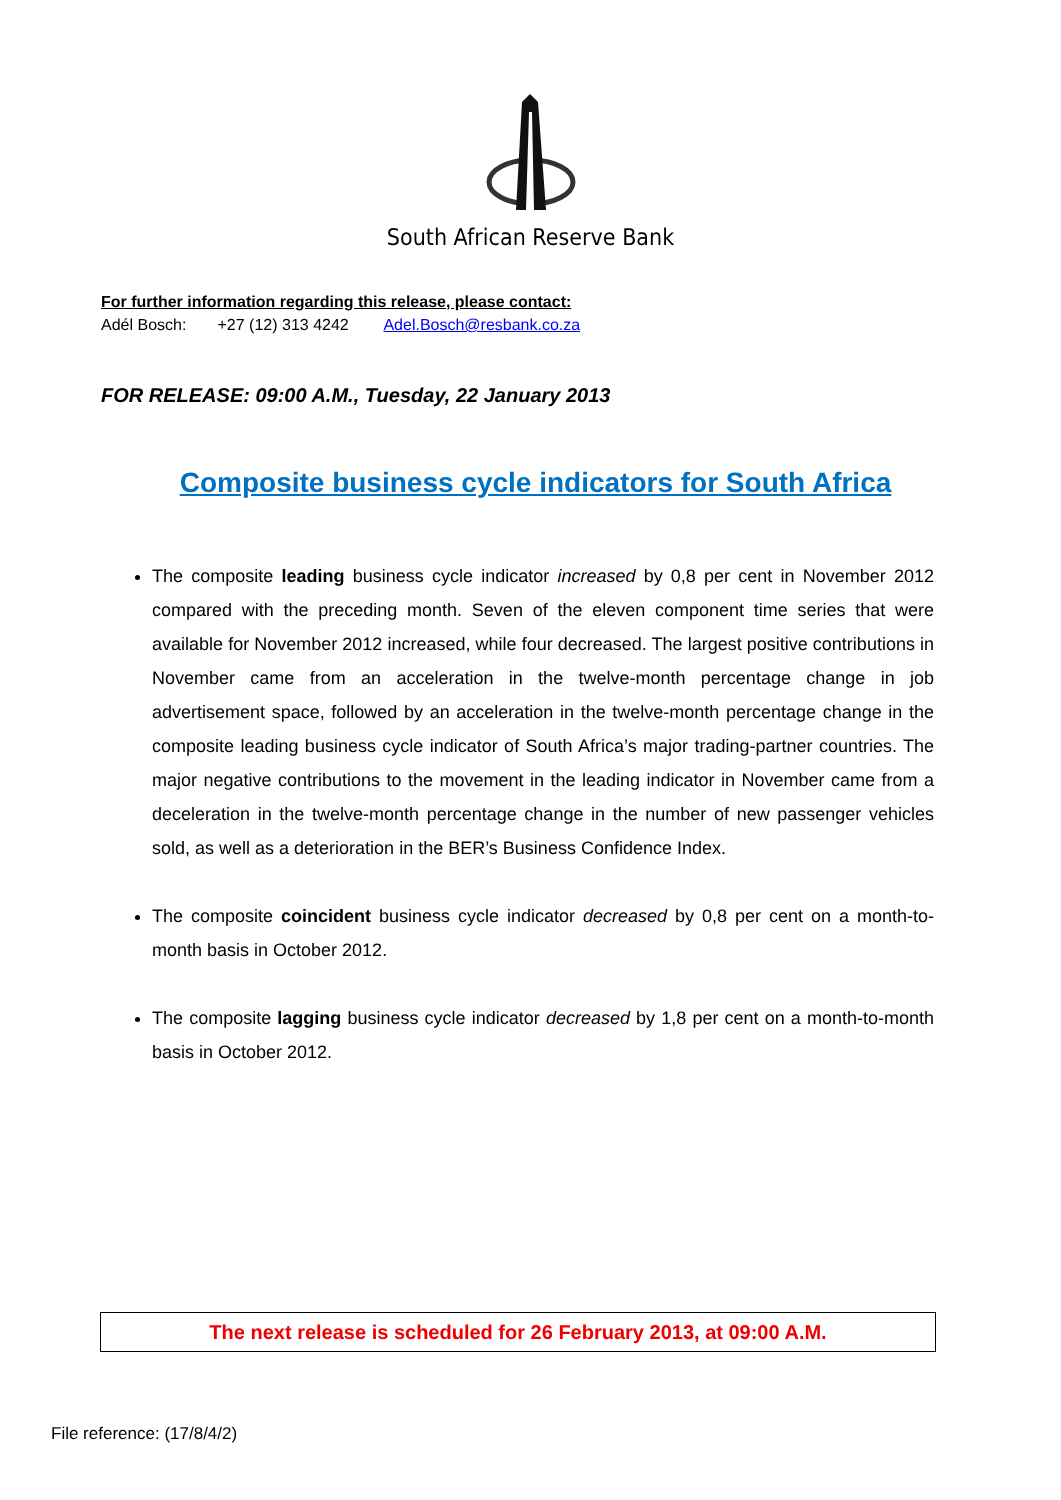South African Reserve Bank
For further information regarding this release, please contact:
Adél Bosch: +27 (12) 313 4242 Adel.Bosch@resbank.co.za
FOR RELEASE: 09:00 A.M., Tuesday, 22 January 2013
Composite business cycle indicators for South Africa
The composite leading business cycle indicator increased by 0,8 per cent in November 2012 compared with the preceding month. Seven of the eleven component time series that were available for November 2012 increased, while four decreased. The largest positive contributions in November came from an acceleration in the twelve-month percentage change in job advertisement space, followed by an acceleration in the twelve-month percentage change in the composite leading business cycle indicator of South Africa’s major trading-partner countries. The major negative contributions to the movement in the leading indicator in November came from a deceleration in the twelve-month percentage change in the number of new passenger vehicles sold, as well as a deterioration in the BER’s Business Confidence Index.
The composite coincident business cycle indicator decreased by 0,8 per cent on a month-to-month basis in October 2012.
The composite lagging business cycle indicator decreased by 1,8 per cent on a month-to-month basis in October 2012.
The next release is scheduled for 26 February 2013, at 09:00 A.M.
File reference: (17/8/4/2)